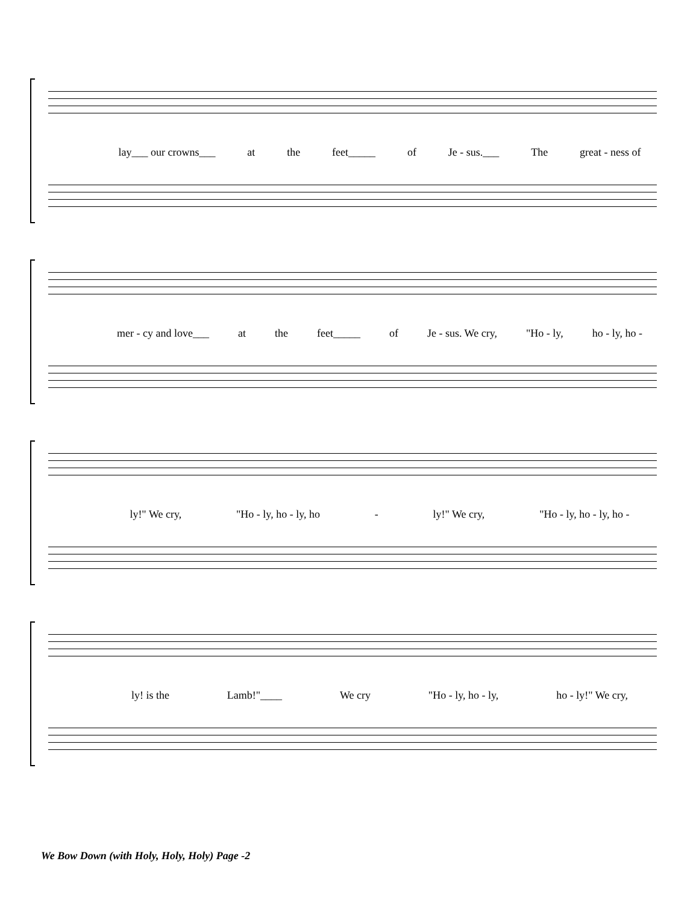lay___ our crowns___ at the feet_____ of Je - sus.___ The great - ness of
mer - cy and love___ at the feet_____ of Je - sus. We cry, "Ho - ly, ho - ly, ho -
ly!" We cry, "Ho - ly, ho - ly, ho - ly!" We cry, "Ho - ly, ho - ly, ho -
ly! is the Lamb!"____ We cry "Ho - ly, ho - ly, ho - ly!" We cry,
We Bow Down (with Holy, Holy, Holy) Page -2